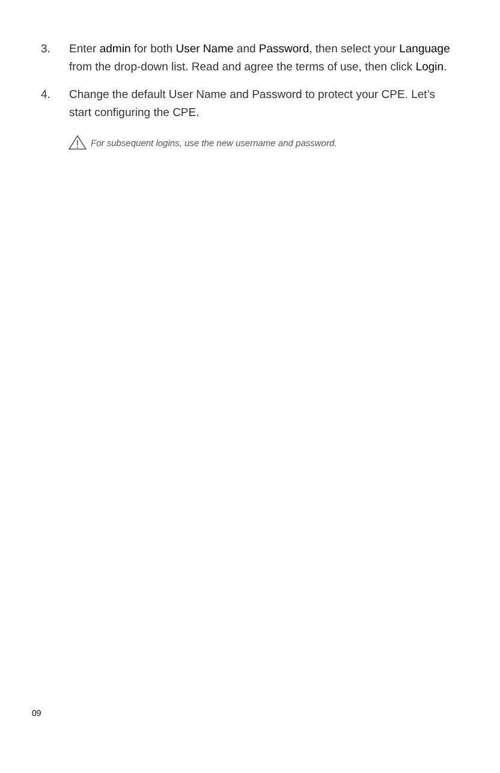3. Enter admin for both User Name and Password, then select your Language from the drop-down list. Read and agree the terms of use, then click Login.
4. Change the default User Name and Password to protect your CPE. Let’s start configuring the CPE.
For subsequent logins, use the new username and password.
09